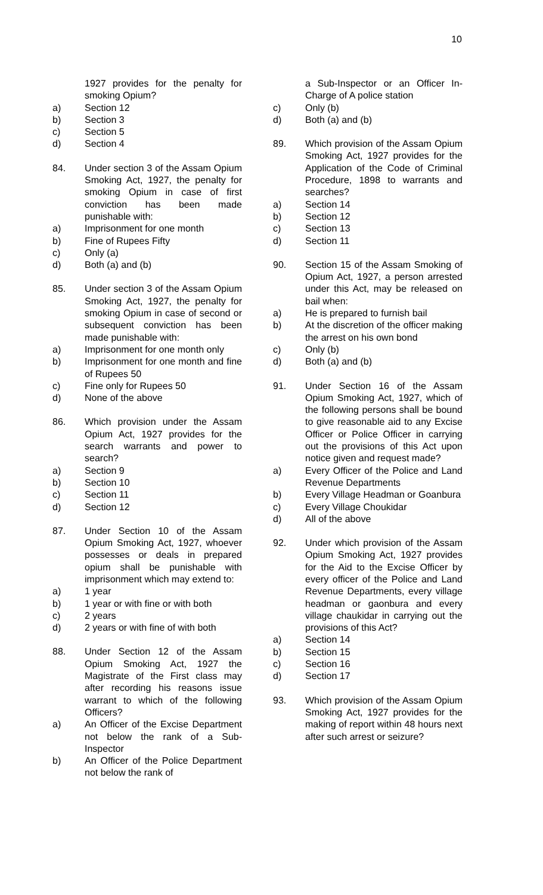10
1927 provides for the penalty for smoking Opium?
a) Section 12
b) Section 3
c) Section 5
d) Section 4
84. Under section 3 of the Assam Opium Smoking Act, 1927, the penalty for smoking Opium in case of first conviction has been made punishable with:
a) Imprisonment for one month
b) Fine of Rupees Fifty
c) Only (a)
d) Both (a) and (b)
85. Under section 3 of the Assam Opium Smoking Act, 1927, the penalty for smoking Opium in case of second or subsequent conviction has been made punishable with:
a) Imprisonment for one month only
b) Imprisonment for one month and fine of Rupees 50
c) Fine only for Rupees 50
d) None of the above
86. Which provision under the Assam Opium Act, 1927 provides for the search warrants and power to search?
a) Section 9
b) Section 10
c) Section 11
d) Section 12
87. Under Section 10 of the Assam Opium Smoking Act, 1927, whoever possesses or deals in prepared opium shall be punishable with imprisonment which may extend to:
a) 1 year
b) 1 year or with fine or with both
c) 2 years
d) 2 years or with fine of with both
88. Under Section 12 of the Assam Opium Smoking Act, 1927 the Magistrate of the First class may after recording his reasons issue warrant to which of the following Officers?
a) An Officer of the Excise Department not below the rank of a Sub-Inspector
b) An Officer of the Police Department not below the rank of
a Sub-Inspector or an Officer In-Charge of A police station
c) Only (b)
d) Both (a) and (b)
89. Which provision of the Assam Opium Smoking Act, 1927 provides for the Application of the Code of Criminal Procedure, 1898 to warrants and searches?
a) Section 14
b) Section 12
c) Section 13
d) Section 11
90. Section 15 of the Assam Smoking of Opium Act, 1927, a person arrested under this Act, may be released on bail when:
a) He is prepared to furnish bail
b) At the discretion of the officer making the arrest on his own bond
c) Only (b)
d) Both (a) and (b)
91. Under Section 16 of the Assam Opium Smoking Act, 1927, which of the following persons shall be bound to give reasonable aid to any Excise Officer or Police Officer in carrying out the provisions of this Act upon notice given and request made?
a) Every Officer of the Police and Land Revenue Departments
b) Every Village Headman or Goanbura
c) Every Village Choukidar
d) All of the above
92. Under which provision of the Assam Opium Smoking Act, 1927 provides for the Aid to the Excise Officer by every officer of the Police and Land Revenue Departments, every village headman or gaonbura and every village chaukidar in carrying out the provisions of this Act?
a) Section 14
b) Section 15
c) Section 16
d) Section 17
93. Which provision of the Assam Opium Smoking Act, 1927 provides for the making of report within 48 hours next after such arrest or seizure?